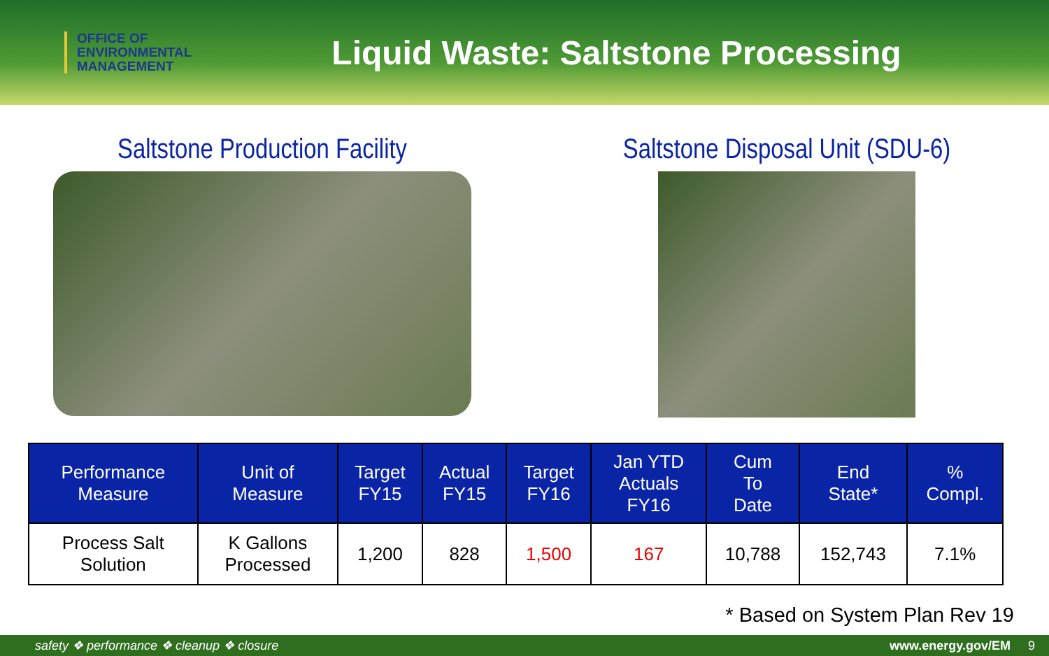OFFICE OF
ENVIRONMENTAL
MANAGEMENT
Liquid Waste: Saltstone Processing
Saltstone Production Facility Saltstone Disposal Unit (SDU-6)
| Performance Measure | Unit of Measure | Target FY15 | Actual FY15 | Target FY16 | Jan YTD Actuals FY16 | Cum To Date | End State* | % Compl. |
| --- | --- | --- | --- | --- | --- | --- | --- | --- |
| Process Salt Solution | K Gallons Processed | 1,200 | 828 | 1,500 | 167 | 10,788 | 152,743 | 7.1% |
* Based on System Plan Rev 19
safety ❖ performance ❖ cleanup ❖ closure www.energy.gov/EM 9